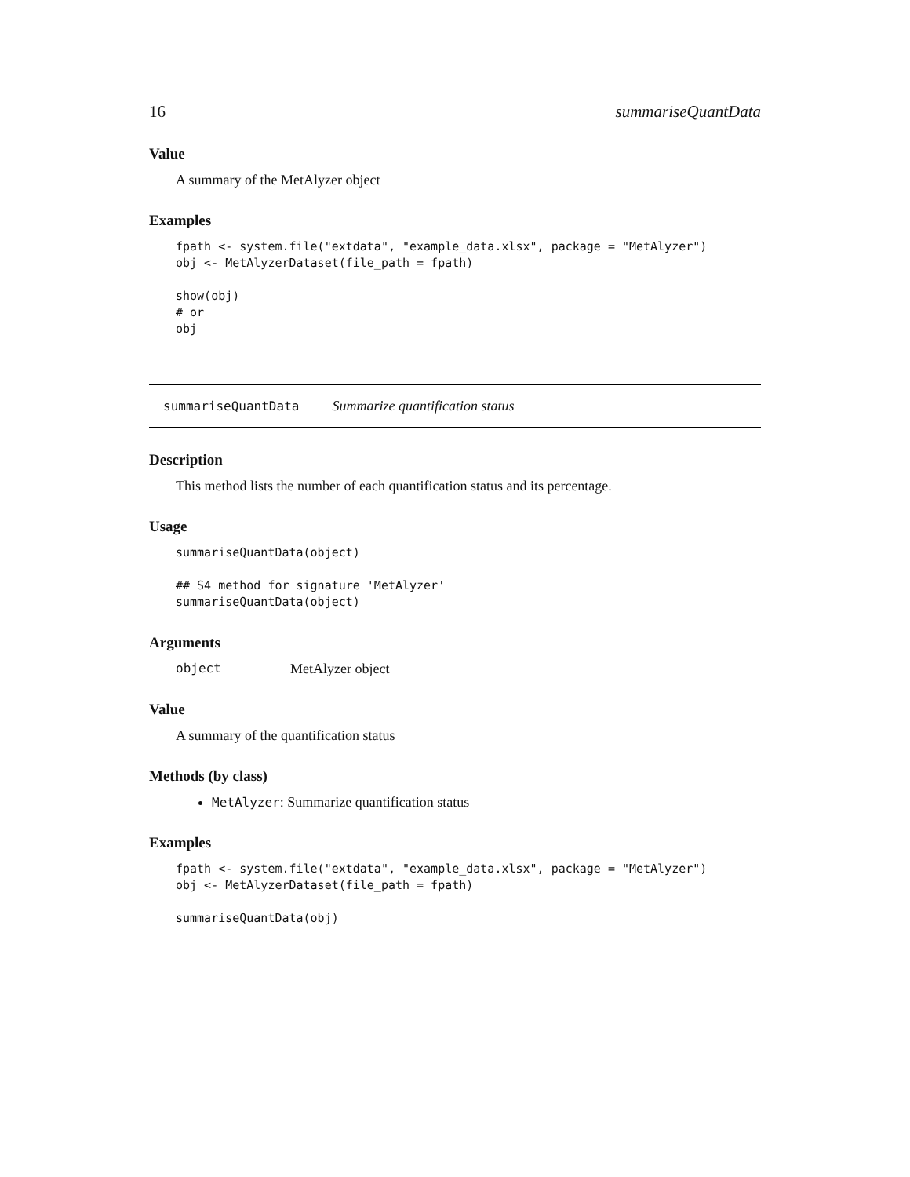16 summariseQuantData
Value
A summary of the MetAlyzer object
Examples
fpath <- system.file("extdata", "example_data.xlsx", package = "MetAlyzer")
obj <- MetAlyzerDataset(file_path = fpath)

show(obj)
# or
obj
summariseQuantData Summarize quantification status
Description
This method lists the number of each quantification status and its percentage.
Usage
summariseQuantData(object)

## S4 method for signature 'MetAlyzer'
summariseQuantData(object)
Arguments
object MetAlyzer object
Value
A summary of the quantification status
Methods (by class)
MetAlyzer: Summarize quantification status
Examples
fpath <- system.file("extdata", "example_data.xlsx", package = "MetAlyzer")
obj <- MetAlyzerDataset(file_path = fpath)

summariseQuantData(obj)